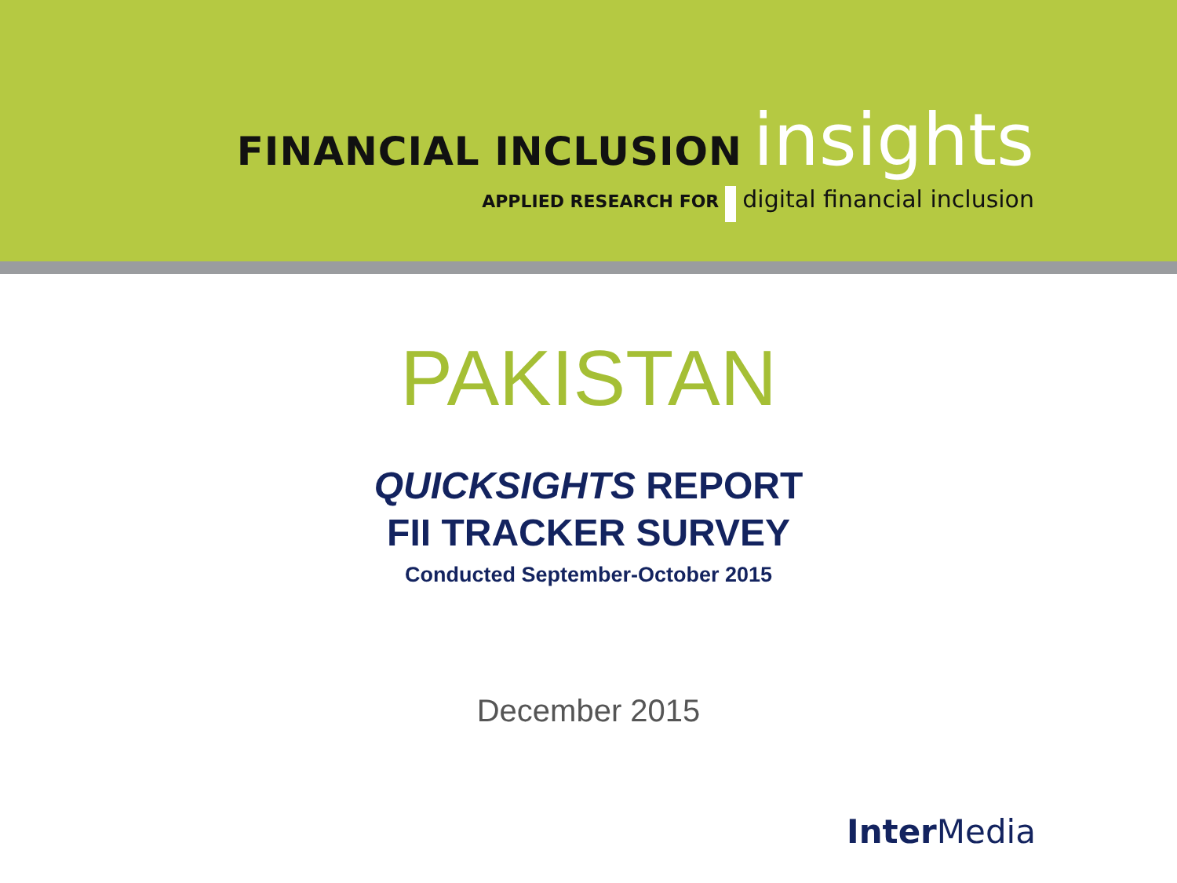FINANCIAL INCLUSION insights
APPLIED RESEARCH FOR digital financial inclusion
PAKISTAN
QUICKSIGHTS REPORT
FII TRACKER SURVEY
Conducted September-October 2015
December 2015
Inter Media